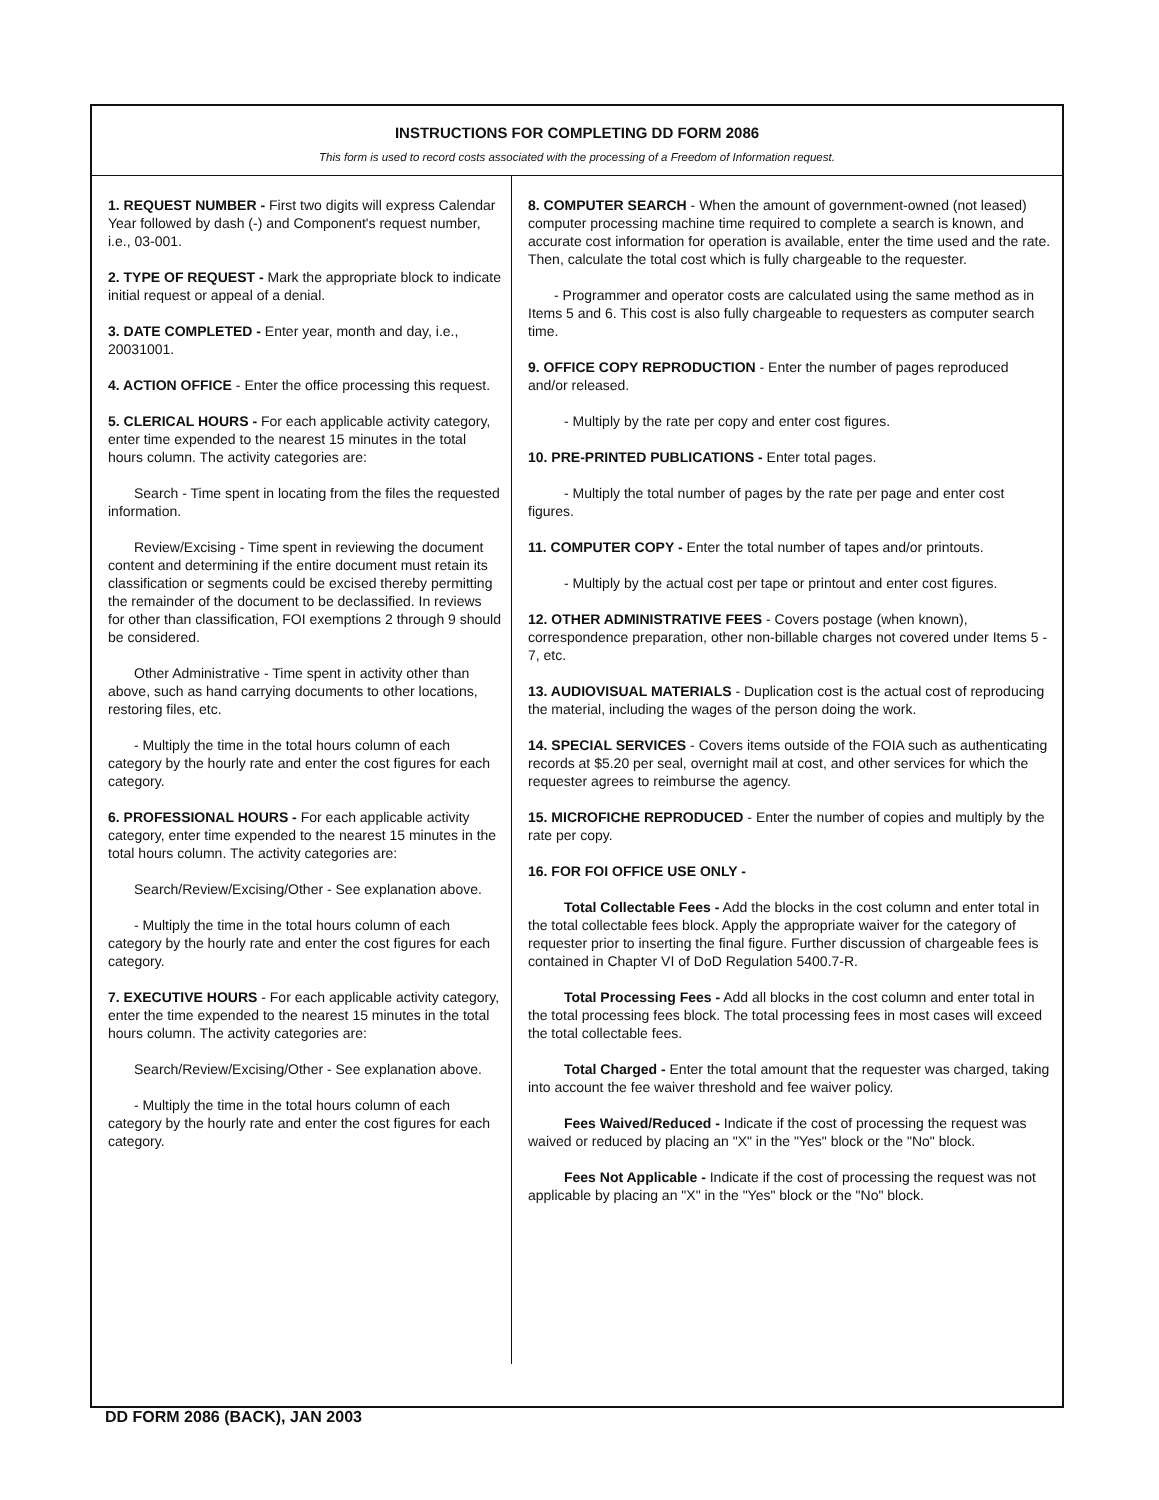INSTRUCTIONS FOR COMPLETING DD FORM 2086
This form is used to record costs associated with the processing of a Freedom of Information request.
1. REQUEST NUMBER - First two digits will express Calendar Year followed by dash (-) and Component's request number, i.e., 03-001.
2. TYPE OF REQUEST - Mark the appropriate block to indicate initial request or appeal of a denial.
3. DATE COMPLETED - Enter year, month and day, i.e., 20031001.
4. ACTION OFFICE - Enter the office processing this request.
5. CLERICAL HOURS - For each applicable activity category, enter time expended to the nearest 15 minutes in the total hours column. The activity categories are:
Search - Time spent in locating from the files the requested information.
Review/Excising - Time spent in reviewing the document content and determining if the entire document must retain its classification or segments could be excised thereby permitting the remainder of the document to be declassified. In reviews for other than classification, FOI exemptions 2 through 9 should be considered.
Other Administrative - Time spent in activity other than above, such as hand carrying documents to other locations, restoring files, etc.
- Multiply the time in the total hours column of each category by the hourly rate and enter the cost figures for each category.
6. PROFESSIONAL HOURS - For each applicable activity category, enter time expended to the nearest 15 minutes in the total hours column. The activity categories are:
Search/Review/Excising/Other - See explanation above.
- Multiply the time in the total hours column of each category by the hourly rate and enter the cost figures for each category.
7. EXECUTIVE HOURS - For each applicable activity category, enter the time expended to the nearest 15 minutes in the total hours column. The activity categories are:
Search/Review/Excising/Other - See explanation above.
- Multiply the time in the total hours column of each category by the hourly rate and enter the cost figures for each category.
8. COMPUTER SEARCH - When the amount of government-owned (not leased) computer processing machine time required to complete a search is known, and accurate cost information for operation is available, enter the time used and the rate. Then, calculate the total cost which is fully chargeable to the requester.
- Programmer and operator costs are calculated using the same method as in Items 5 and 6. This cost is also fully chargeable to requesters as computer search time.
9. OFFICE COPY REPRODUCTION - Enter the number of pages reproduced and/or released.
- Multiply by the rate per copy and enter cost figures.
10. PRE-PRINTED PUBLICATIONS - Enter total pages.
- Multiply the total number of pages by the rate per page and enter cost figures.
11. COMPUTER COPY - Enter the total number of tapes and/or printouts.
- Multiply by the actual cost per tape or printout and enter cost figures.
12. OTHER ADMINISTRATIVE FEES - Covers postage (when known), correspondence preparation, other non-billable charges not covered under Items 5 - 7, etc.
13. AUDIOVISUAL MATERIALS - Duplication cost is the actual cost of reproducing the material, including the wages of the person doing the work.
14. SPECIAL SERVICES - Covers items outside of the FOIA such as authenticating records at $5.20 per seal, overnight mail at cost, and other services for which the requester agrees to reimburse the agency.
15. MICROFICHE REPRODUCED - Enter the number of copies and multiply by the rate per copy.
16. FOR FOI OFFICE USE ONLY -
Total Collectable Fees - Add the blocks in the cost column and enter total in the total collectable fees block. Apply the appropriate waiver for the category of requester prior to inserting the final figure. Further discussion of chargeable fees is contained in Chapter VI of DoD Regulation 5400.7-R.
Total Processing Fees - Add all blocks in the cost column and enter total in the total processing fees block. The total processing fees in most cases will exceed the total collectable fees.
Total Charged - Enter the total amount that the requester was charged, taking into account the fee waiver threshold and fee waiver policy.
Fees Waived/Reduced - Indicate if the cost of processing the request was waived or reduced by placing an "X" in the "Yes" block or the "No" block.
Fees Not Applicable - Indicate if the cost of processing the request was not applicable by placing an "X" in the "Yes" block or the "No" block.
DD FORM 2086 (BACK), JAN 2003